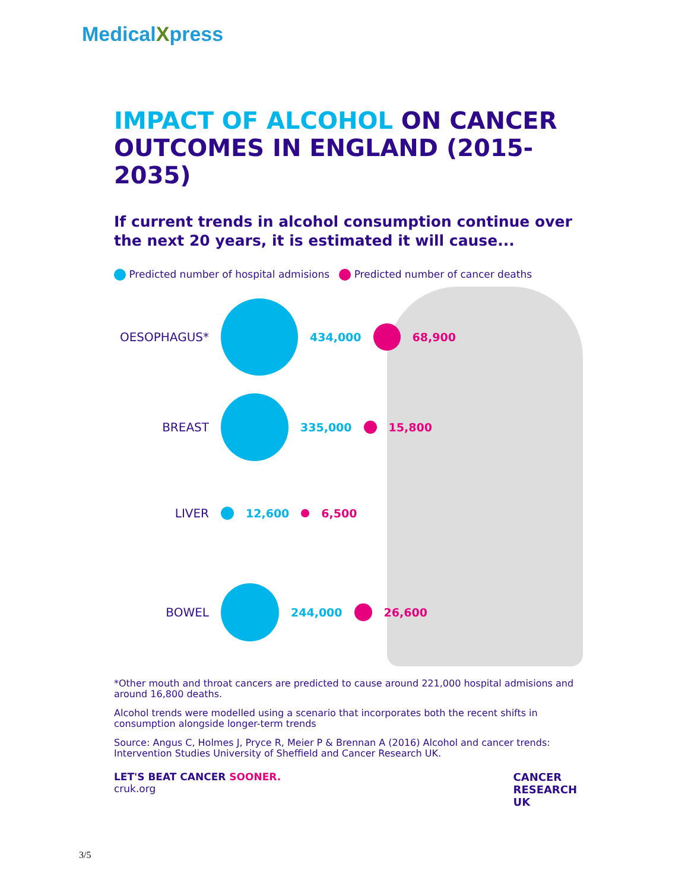MedicalXpress
IMPACT OF ALCOHOL ON CANCER OUTCOMES IN ENGLAND (2015-2035)
If current trends in alcohol consumption continue over the next 20 years, it is estimated it will cause...
Predicted number of hospital admisions Predicted number of cancer deaths
OESOPHAGUS* 434,000 68,900
BREAST 335,000 15,800
LIVER 12,600 6,500
BOWEL 244,000 26,600
*Other mouth and throat cancers are predicted to cause around 221,000 hospital admisions and around 16,800 deaths.
Alcohol trends were modelled using a scenario that incorporates both the recent shifts in consumption alongside longer-term trends
Source: Angus C, Holmes J, Pryce R, Meier P & Brennan A (2016) Alcohol and cancer trends: Intervention Studies University of Sheffield and Cancer Research UK.
LET'S BEAT CANCER SOONER.
cruk.org
CANCER
RESEARCH
UK
3/5